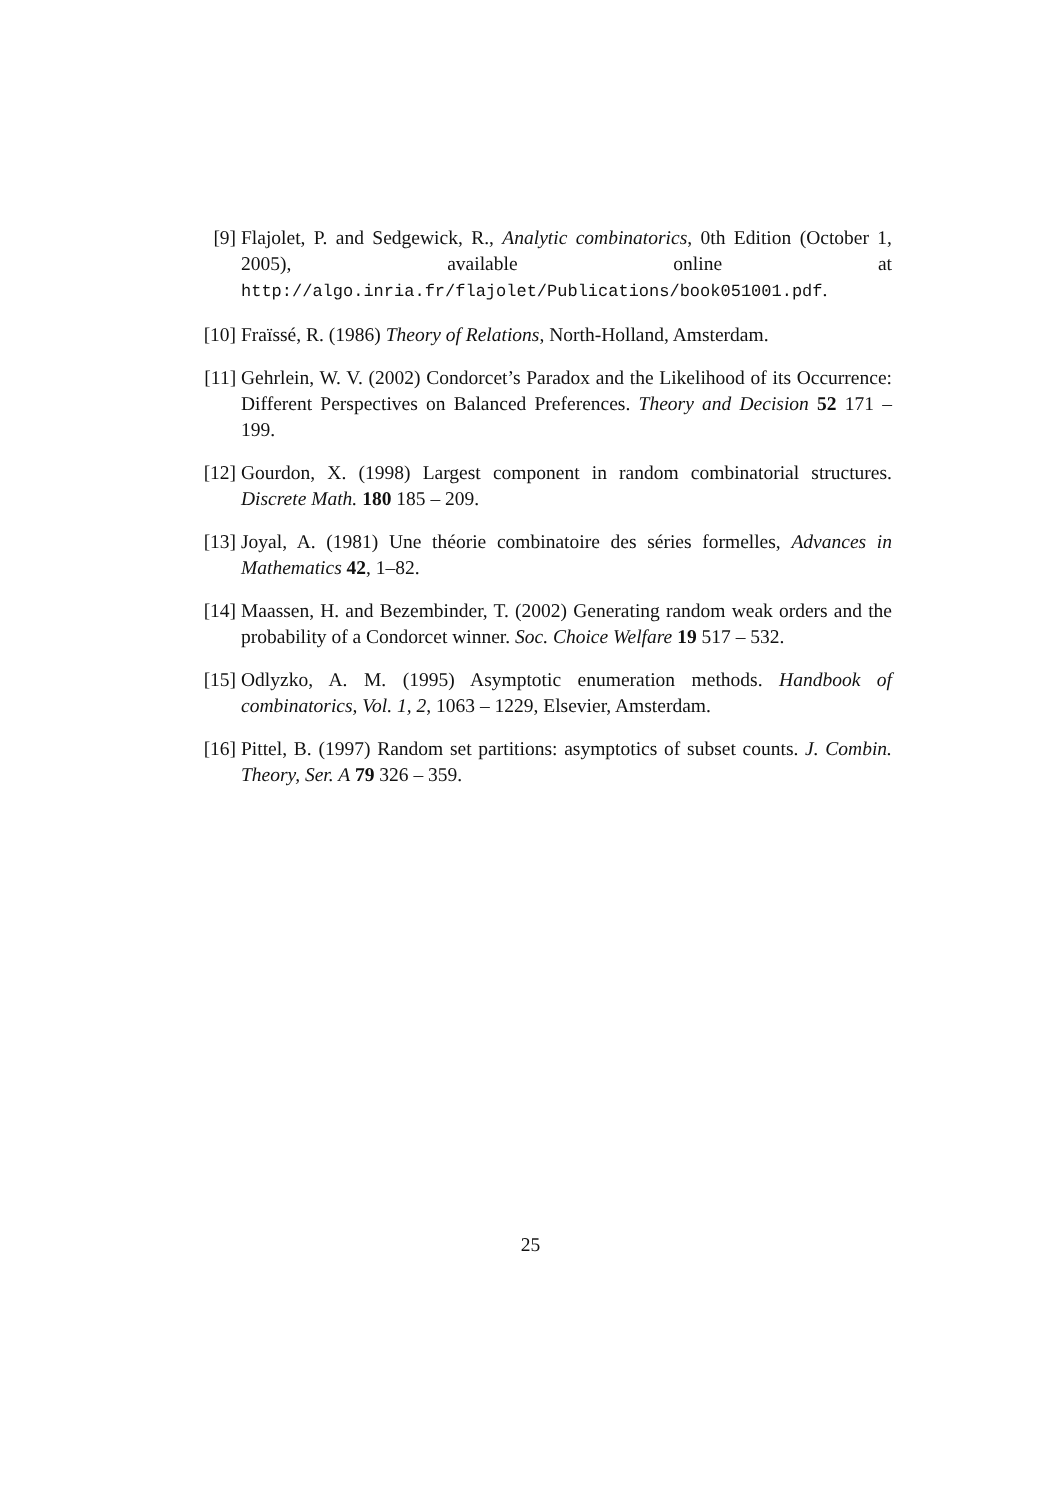[9] Flajolet, P. and Sedgewick, R., Analytic combinatorics, 0th Edition (October 1, 2005), available online at http://algo.inria.fr/flajolet/Publications/book051001.pdf.
[10]
Fraïssé, R. (1986) Theory of Relations, North-Holland, Amsterdam.
[11]
Gehrlein, W. V. (2002) Condorcet’s Paradox and the Likelihood of its Occurrence: Different Perspectives on Balanced Preferences. Theory and Decision 52 171 – 199.
[12]
Gourdon, X. (1998) Largest component in random combinatorial structures. Discrete Math. 180 185 – 209.
[13]
Joyal, A. (1981) Une théorie combinatoire des séries formelles, Advances in Mathematics 42, 1–82.
[14]
Maassen, H. and Bezembinder, T. (2002) Generating random weak orders and the probability of a Condorcet winner. Soc. Choice Welfare 19 517 – 532.
[15]
Odlyzko, A. M. (1995) Asymptotic enumeration methods. Handbook of combinatorics, Vol. 1, 2, 1063 – 1229, Elsevier, Amsterdam.
[16]
Pittel, B. (1997) Random set partitions: asymptotics of subset counts. J. Combin. Theory, Ser. A 79 326 – 359.
25